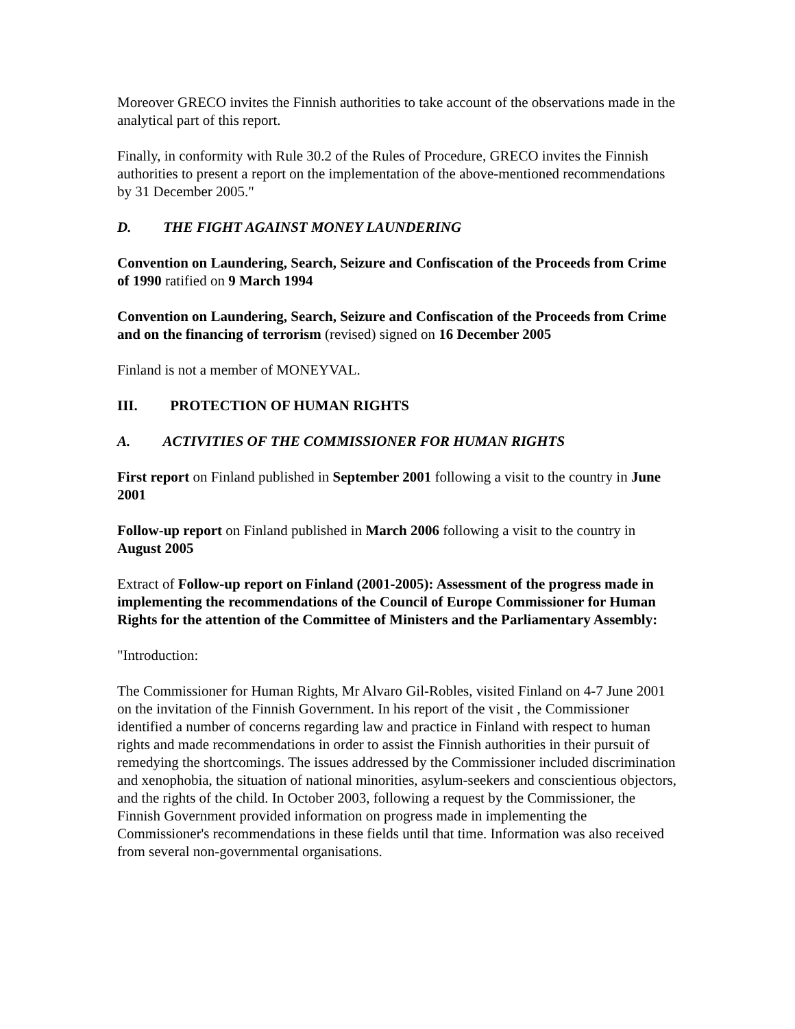Moreover GRECO invites the Finnish authorities to take account of the observations made in the analytical part of this report.
Finally, in conformity with Rule 30.2 of the Rules of Procedure, GRECO invites the Finnish authorities to present a report on the implementation of the above-mentioned recommendations by 31 December 2005."
D. THE FIGHT AGAINST MONEY LAUNDERING
Convention on Laundering, Search, Seizure and Confiscation of the Proceeds from Crime of 1990 ratified on 9 March 1994
Convention on Laundering, Search, Seizure and Confiscation of the Proceeds from Crime and on the financing of terrorism (revised) signed on 16 December 2005
Finland is not a member of MONEYVAL.
III. PROTECTION OF HUMAN RIGHTS
A. ACTIVITIES OF THE COMMISSIONER FOR HUMAN RIGHTS
First report on Finland published in September 2001 following a visit to the country in June 2001
Follow-up report on Finland published in March 2006 following a visit to the country in August 2005
Extract of Follow-up report on Finland (2001-2005): Assessment of the progress made in implementing the recommendations of the Council of Europe Commissioner for Human Rights for the attention of the Committee of Ministers and the Parliamentary Assembly:
"Introduction:
The Commissioner for Human Rights, Mr Alvaro Gil-Robles, visited Finland on 4-7 June 2001 on the invitation of the Finnish Government. In his report of the visit , the Commissioner identified a number of concerns regarding law and practice in Finland with respect to human rights and made recommendations in order to assist the Finnish authorities in their pursuit of remedying the shortcomings. The issues addressed by the Commissioner included discrimination and xenophobia, the situation of national minorities, asylum-seekers and conscientious objectors, and the rights of the child. In October 2003, following a request by the Commissioner, the Finnish Government provided information on progress made in implementing the Commissioner's recommendations in these fields until that time. Information was also received from several non-governmental organisations.